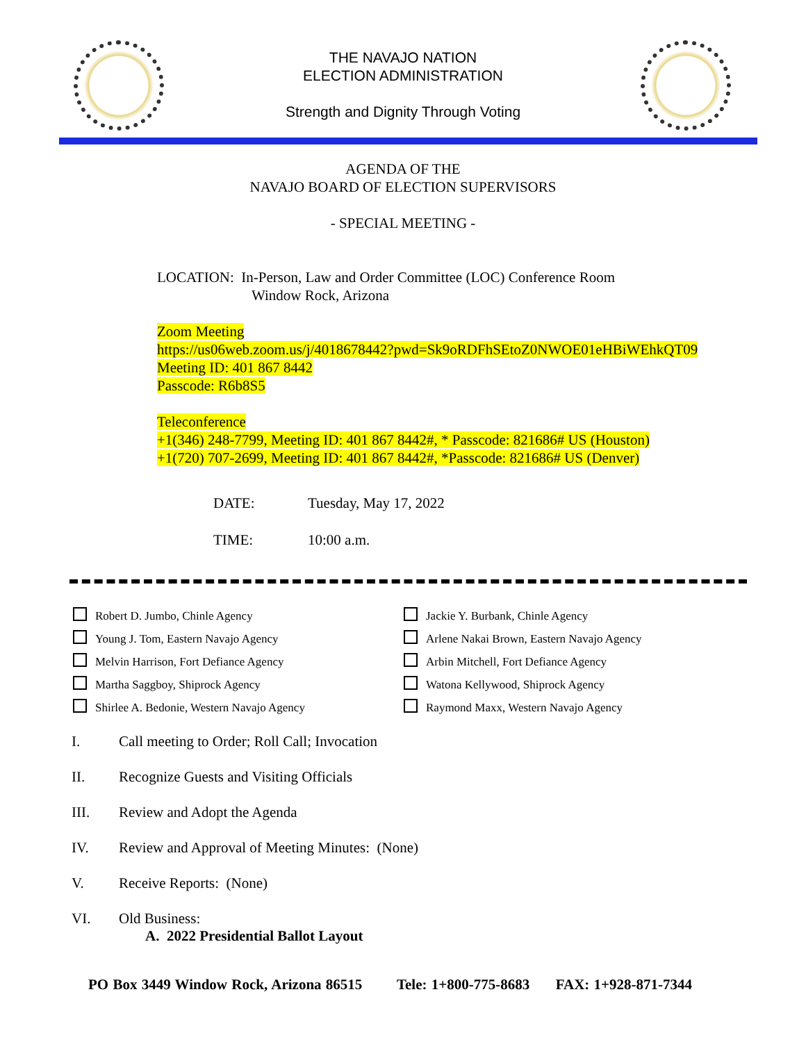THE NAVAJO NATION
ELECTION ADMINISTRATION
Strength and Dignity Through Voting
AGENDA OF THE
NAVAJO BOARD OF ELECTION SUPERVISORS
- SPECIAL MEETING -
LOCATION: In-Person, Law and Order Committee (LOC) Conference Room
Window Rock, Arizona
Zoom Meeting
https://us06web.zoom.us/j/4018678442?pwd=Sk9oRDFhSEtoZ0NWOE01eHBiWEhkQT09
Meeting ID: 401 867 8442
Passcode: R6b8S5
Teleconference
+1(346) 248-7799, Meeting ID: 401 867 8442#, * Passcode: 821686# US (Houston)
+1(720) 707-2699, Meeting ID: 401 867 8442#, *Passcode: 821686# US (Denver)
DATE: Tuesday, May 17, 2022
TIME: 10:00 a.m.
Robert D. Jumbo, Chinle Agency
Jackie Y. Burbank, Chinle Agency
Young J. Tom, Eastern Navajo Agency
Arlene Nakai Brown, Eastern Navajo Agency
Melvin Harrison, Fort Defiance Agency
Arbin Mitchell, Fort Defiance Agency
Martha Saggboy, Shiprock Agency
Watona Kellywood, Shiprock Agency
Shirlee A. Bedonie, Western Navajo Agency
Raymond Maxx, Western Navajo Agency
I. Call meeting to Order; Roll Call; Invocation
II. Recognize Guests and Visiting Officials
III. Review and Adopt the Agenda
IV. Review and Approval of Meeting Minutes: (None)
V. Receive Reports: (None)
VI. Old Business:
A. 2022 Presidential Ballot Layout
PO Box 3449 Window Rock, Arizona 86515 Tele: 1+800-775-8683 FAX: 1+928-871-7344